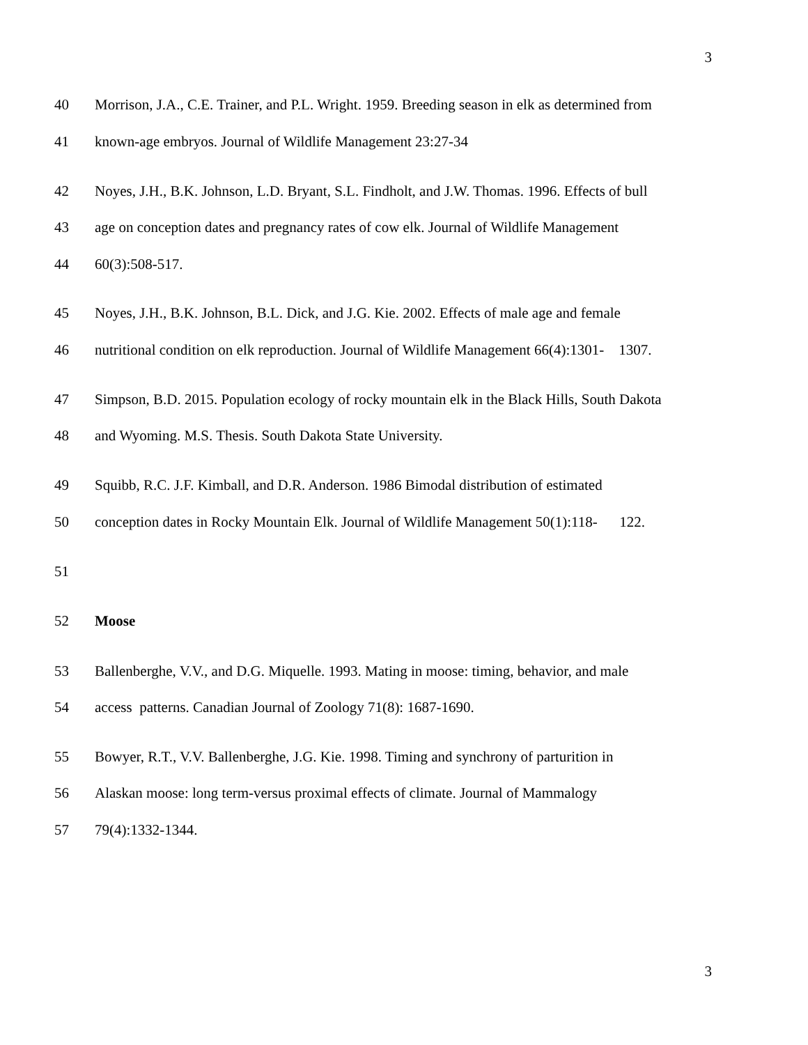3
40 Morrison, J.A., C.E. Trainer, and P.L. Wright. 1959. Breeding season in elk as determined from
41 known-age embryos. Journal of Wildlife Management 23:27-34
42 Noyes, J.H., B.K. Johnson, L.D. Bryant, S.L. Findholt, and J.W. Thomas. 1996. Effects of bull
43 age on conception dates and pregnancy rates of cow elk. Journal of Wildlife Management
44 60(3):508-517.
45 Noyes, J.H., B.K. Johnson, B.L. Dick, and J.G. Kie. 2002. Effects of male age and female
46 nutritional condition on elk reproduction. Journal of Wildlife Management 66(4):1301- 1307.
47 Simpson, B.D. 2015. Population ecology of rocky mountain elk in the Black Hills, South Dakota
48 and Wyoming. M.S. Thesis. South Dakota State University.
49 Squibb, R.C. J.F. Kimball, and D.R. Anderson. 1986 Bimodal distribution of estimated
50 conception dates in Rocky Mountain Elk. Journal of Wildlife Management 50(1):118- 122.
51
52 Moose
53 Ballenberghe, V.V., and D.G. Miquelle. 1993. Mating in moose: timing, behavior, and male
54 access patterns. Canadian Journal of Zoology 71(8): 1687-1690.
55 Bowyer, R.T., V.V. Ballenberghe, J.G. Kie. 1998. Timing and synchrony of parturition in
56 Alaskan moose: long term-versus proximal effects of climate. Journal of Mammalogy
57 79(4):1332-1344.
3